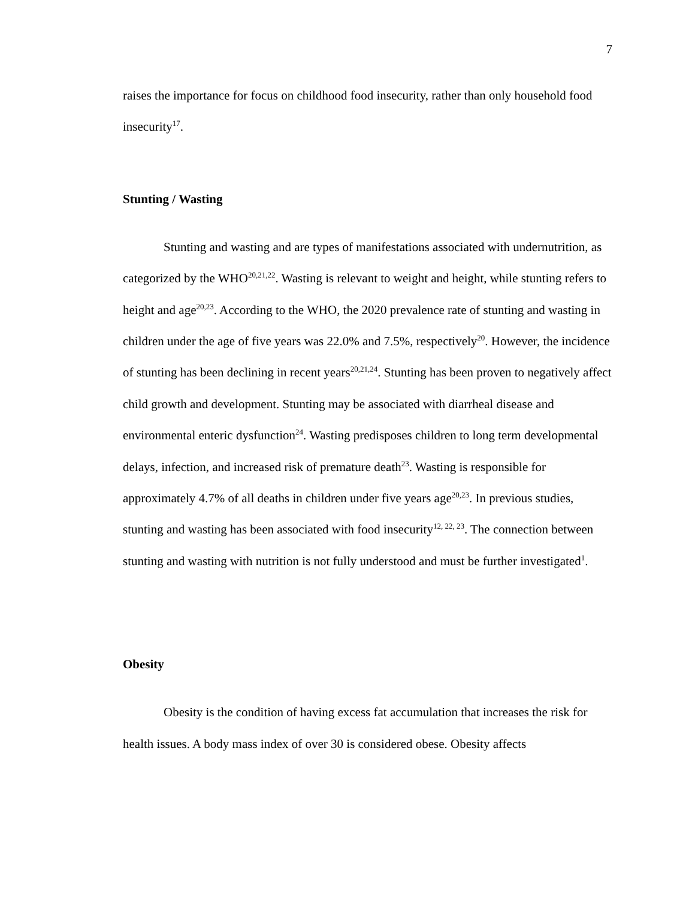7
raises the importance for focus on childhood food insecurity, rather than only household food insecurity<sup>17</sup>.
Stunting / Wasting
Stunting and wasting and are types of manifestations associated with undernutrition, as categorized by the WHO<sup>20,21,22</sup>. Wasting is relevant to weight and height, while stunting refers to height and age<sup>20,23</sup>. According to the WHO, the 2020 prevalence rate of stunting and wasting in children under the age of five years was 22.0% and 7.5%, respectively<sup>20</sup>. However, the incidence of stunting has been declining in recent years<sup>20,21,24</sup>. Stunting has been proven to negatively affect child growth and development. Stunting may be associated with diarrheal disease and environmental enteric dysfunction<sup>24</sup>. Wasting predisposes children to long term developmental delays, infection, and increased risk of premature death<sup>23</sup>. Wasting is responsible for approximately 4.7% of all deaths in children under five years age<sup>20,23</sup>. In previous studies, stunting and wasting has been associated with food insecurity<sup>12, 22, 23</sup>. The connection between stunting and wasting with nutrition is not fully understood and must be further investigated<sup>1</sup>.
Obesity
Obesity is the condition of having excess fat accumulation that increases the risk for health issues. A body mass index of over 30 is considered obese. Obesity affects